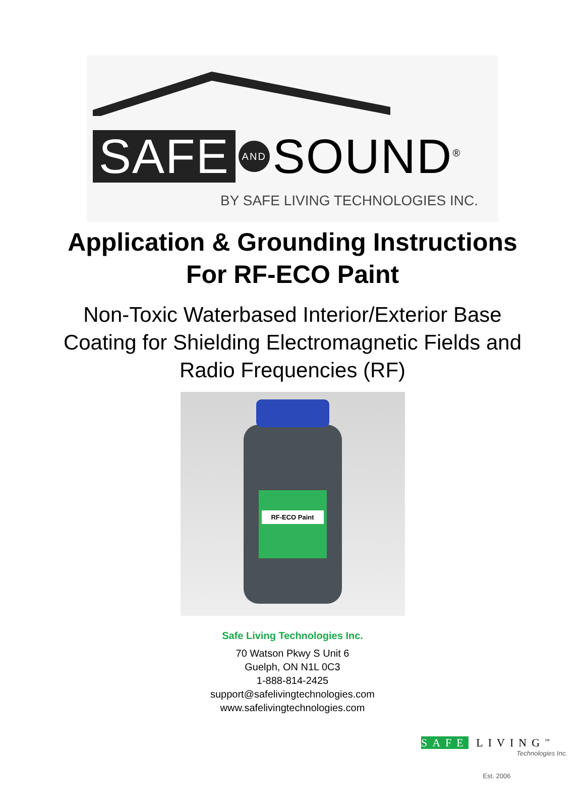SAFE AND SOUND<sup>®</sup>
BY SAFE LIVING TECHNOLOGIES INC.
Application & Grounding Instructions
For RF-ECO Paint
Non-Toxic Waterbased Interior/Exterior Base
Coating for Shielding Electromagnetic Fields and
Radio Frequencies (RF)
RF-ECO Paint
Safe Living Technologies Inc.
70 Watson Pkwy S Unit 6
Guelph, ON N1L 0C3
1-888-814-2425
support@safelivingtechnologies.com
www.safelivingtechnologies.com
SAFE LIVING<sup>™</sup>
Technologies Inc.
Est. 2006